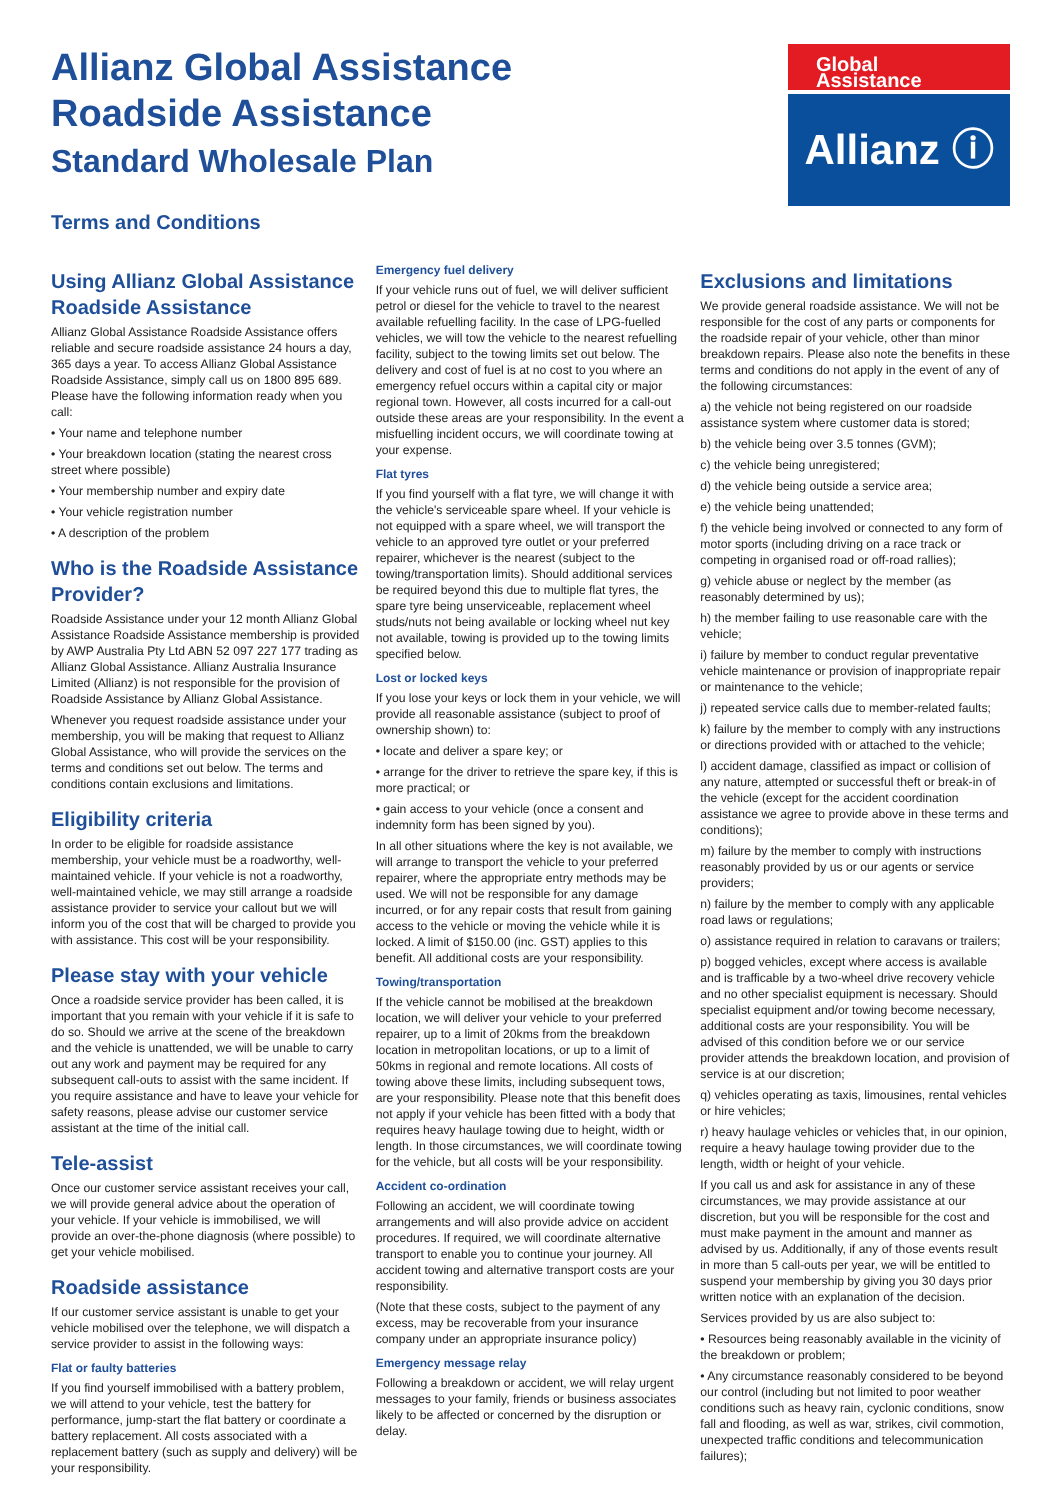Allianz Global Assistance
Roadside Assistance
Standard Wholesale Plan
Terms and Conditions
Global Assistance
Allianz ⓘ
Using Allianz Global Assistance Roadside Assistance
Allianz Global Assistance Roadside Assistance offers reliable and secure roadside assistance 24 hours a day, 365 days a year. To access Allianz Global Assistance Roadside Assistance, simply call us on 1800 895 689. Please have the following information ready when you call:
• Your name and telephone number
• Your breakdown location (stating the nearest cross street where possible)
• Your membership number and expiry date
• Your vehicle registration number
• A description of the problem
Who is the Roadside Assistance Provider?
Roadside Assistance under your 12 month Allianz Global Assistance Roadside Assistance membership is provided by AWP Australia Pty Ltd ABN 52 097 227 177 trading as Allianz Global Assistance. Allianz Australia Insurance Limited (Allianz) is not responsible for the provision of Roadside Assistance by Allianz Global Assistance.
Whenever you request roadside assistance under your membership, you will be making that request to Allianz Global Assistance, who will provide the services on the terms and conditions set out below. The terms and conditions contain exclusions and limitations.
Eligibility criteria
In order to be eligible for roadside assistance membership, your vehicle must be a roadworthy, well-maintained vehicle. If your vehicle is not a roadworthy, well-maintained vehicle, we may still arrange a roadside assistance provider to service your callout but we will inform you of the cost that will be charged to provide you with assistance. This cost will be your responsibility.
Please stay with your vehicle
Once a roadside service provider has been called, it is important that you remain with your vehicle if it is safe to do so. Should we arrive at the scene of the breakdown and the vehicle is unattended, we will be unable to carry out any work and payment may be required for any subsequent call-outs to assist with the same incident. If you require assistance and have to leave your vehicle for safety reasons, please advise our customer service assistant at the time of the initial call.
Tele-assist
Once our customer service assistant receives your call, we will provide general advice about the operation of your vehicle. If your vehicle is immobilised, we will provide an over-the-phone diagnosis (where possible) to get your vehicle mobilised.
Roadside assistance
If our customer service assistant is unable to get your vehicle mobilised over the telephone, we will dispatch a service provider to assist in the following ways:
Flat or faulty batteries
If you find yourself immobilised with a battery problem, we will attend to your vehicle, test the battery for performance, jump-start the flat battery or coordinate a battery replacement. All costs associated with a replacement battery (such as supply and delivery) will be your responsibility.
Emergency fuel delivery
If your vehicle runs out of fuel, we will deliver sufficient petrol or diesel for the vehicle to travel to the nearest available refuelling facility. In the case of LPG-fuelled vehicles, we will tow the vehicle to the nearest refuelling facility, subject to the towing limits set out below. The delivery and cost of fuel is at no cost to you where an emergency refuel occurs within a capital city or major regional town. However, all costs incurred for a call-out outside these areas are your responsibility. In the event a misfuelling incident occurs, we will coordinate towing at your expense.
Flat tyres
If you find yourself with a flat tyre, we will change it with the vehicle's serviceable spare wheel. If your vehicle is not equipped with a spare wheel, we will transport the vehicle to an approved tyre outlet or your preferred repairer, whichever is the nearest (subject to the towing/transportation limits). Should additional services be required beyond this due to multiple flat tyres, the spare tyre being unserviceable, replacement wheel studs/nuts not being available or locking wheel nut key not available, towing is provided up to the towing limits specified below.
Lost or locked keys
If you lose your keys or lock them in your vehicle, we will provide all reasonable assistance (subject to proof of ownership shown) to:
• locate and deliver a spare key; or
• arrange for the driver to retrieve the spare key, if this is more practical; or
• gain access to your vehicle (once a consent and indemnity form has been signed by you).
In all other situations where the key is not available, we will arrange to transport the vehicle to your preferred repairer, where the appropriate entry methods may be used. We will not be responsible for any damage incurred, or for any repair costs that result from gaining access to the vehicle or moving the vehicle while it is locked. A limit of $150.00 (inc. GST) applies to this benefit. All additional costs are your responsibility.
Towing/transportation
If the vehicle cannot be mobilised at the breakdown location, we will deliver your vehicle to your preferred repairer, up to a limit of 20kms from the breakdown location in metropolitan locations, or up to a limit of 50kms in regional and remote locations. All costs of towing above these limits, including subsequent tows, are your responsibility. Please note that this benefit does not apply if your vehicle has been fitted with a body that requires heavy haulage towing due to height, width or length. In those circumstances, we will coordinate towing for the vehicle, but all costs will be your responsibility.
Accident co-ordination
Following an accident, we will coordinate towing arrangements and will also provide advice on accident procedures. If required, we will coordinate alternative transport to enable you to continue your journey. All accident towing and alternative transport costs are your responsibility.
(Note that these costs, subject to the payment of any excess, may be recoverable from your insurance company under an appropriate insurance policy)
Emergency message relay
Following a breakdown or accident, we will relay urgent messages to your family, friends or business associates likely to be affected or concerned by the disruption or delay.
Exclusions and limitations
We provide general roadside assistance. We will not be responsible for the cost of any parts or components for the roadside repair of your vehicle, other than minor breakdown repairs. Please also note the benefits in these terms and conditions do not apply in the event of any of the following circumstances:
a) the vehicle not being registered on our roadside assistance system where customer data is stored;
b) the vehicle being over 3.5 tonnes (GVM);
c) the vehicle being unregistered;
d) the vehicle being outside a service area;
e) the vehicle being unattended;
f) the vehicle being involved or connected to any form of motor sports (including driving on a race track or competing in organised road or off-road rallies);
g) vehicle abuse or neglect by the member (as reasonably determined by us);
h) the member failing to use reasonable care with the vehicle;
i) failure by member to conduct regular preventative vehicle maintenance or provision of inappropriate repair or maintenance to the vehicle;
j) repeated service calls due to member-related faults;
k) failure by the member to comply with any instructions or directions provided with or attached to the vehicle;
l) accident damage, classified as impact or collision of any nature, attempted or successful theft or break-in of the vehicle (except for the accident coordination assistance we agree to provide above in these terms and conditions);
m) failure by the member to comply with instructions reasonably provided by us or our agents or service providers;
n) failure by the member to comply with any applicable road laws or regulations;
o) assistance required in relation to caravans or trailers;
p) bogged vehicles, except where access is available and is trafficable by a two-wheel drive recovery vehicle and no other specialist equipment is necessary. Should specialist equipment and/or towing become necessary, additional costs are your responsibility. You will be advised of this condition before we or our service provider attends the breakdown location, and provision of service is at our discretion;
q) vehicles operating as taxis, limousines, rental vehicles or hire vehicles;
r) heavy haulage vehicles or vehicles that, in our opinion, require a heavy haulage towing provider due to the length, width or height of your vehicle.
If you call us and ask for assistance in any of these circumstances, we may provide assistance at our discretion, but you will be responsible for the cost and must make payment in the amount and manner as advised by us. Additionally, if any of those events result in more than 5 call-outs per year, we will be entitled to suspend your membership by giving you 30 days prior written notice with an explanation of the decision.
Services provided by us are also subject to:
• Resources being reasonably available in the vicinity of the breakdown or problem;
• Any circumstance reasonably considered to be beyond our control (including but not limited to poor weather conditions such as heavy rain, cyclonic conditions, snow fall and flooding, as well as war, strikes, civil commotion, unexpected traffic conditions and telecommunication failures);